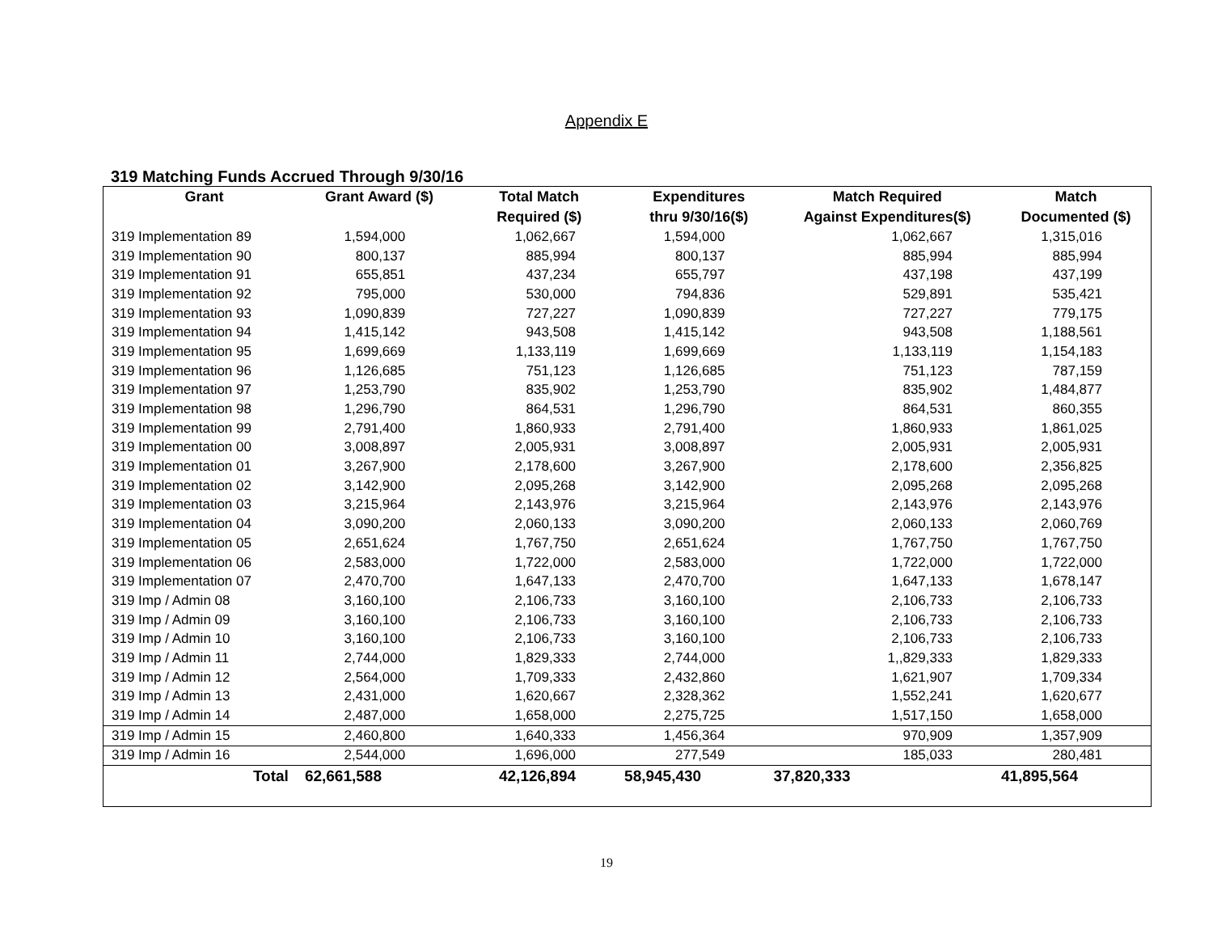Appendix E
319 Matching Funds Accrued Through 9/30/16
| Grant | Grant Award ($) | Total Match Required ($) | Expenditures thru 9/30/16($) | Match Required Against Expenditures($) | Match Documented ($) |
| --- | --- | --- | --- | --- | --- |
| 319 Implementation 89 | 1,594,000 | 1,062,667 | 1,594,000 | 1,062,667 | 1,315,016 |
| 319 Implementation 90 | 800,137 | 885,994 | 800,137 | 885,994 | 885,994 |
| 319 Implementation 91 | 655,851 | 437,234 | 655,797 | 437,198 | 437,199 |
| 319 Implementation 92 | 795,000 | 530,000 | 794,836 | 529,891 | 535,421 |
| 319 Implementation 93 | 1,090,839 | 727,227 | 1,090,839 | 727,227 | 779,175 |
| 319 Implementation 94 | 1,415,142 | 943,508 | 1,415,142 | 943,508 | 1,188,561 |
| 319 Implementation 95 | 1,699,669 | 1,133,119 | 1,699,669 | 1,133,119 | 1,154,183 |
| 319 Implementation 96 | 1,126,685 | 751,123 | 1,126,685 | 751,123 | 787,159 |
| 319 Implementation 97 | 1,253,790 | 835,902 | 1,253,790 | 835,902 | 1,484,877 |
| 319 Implementation 98 | 1,296,790 | 864,531 | 1,296,790 | 864,531 | 860,355 |
| 319 Implementation 99 | 2,791,400 | 1,860,933 | 2,791,400 | 1,860,933 | 1,861,025 |
| 319 Implementation 00 | 3,008,897 | 2,005,931 | 3,008,897 | 2,005,931 | 2,005,931 |
| 319 Implementation 01 | 3,267,900 | 2,178,600 | 3,267,900 | 2,178,600 | 2,356,825 |
| 319 Implementation 02 | 3,142,900 | 2,095,268 | 3,142,900 | 2,095,268 | 2,095,268 |
| 319 Implementation 03 | 3,215,964 | 2,143,976 | 3,215,964 | 2,143,976 | 2,143,976 |
| 319 Implementation 04 | 3,090,200 | 2,060,133 | 3,090,200 | 2,060,133 | 2,060,769 |
| 319 Implementation 05 | 2,651,624 | 1,767,750 | 2,651,624 | 1,767,750 | 1,767,750 |
| 319 Implementation 06 | 2,583,000 | 1,722,000 | 2,583,000 | 1,722,000 | 1,722,000 |
| 319 Implementation 07 | 2,470,700 | 1,647,133 | 2,470,700 | 1,647,133 | 1,678,147 |
| 319 Imp / Admin 08 | 3,160,100 | 2,106,733 | 3,160,100 | 2,106,733 | 2,106,733 |
| 319 Imp / Admin 09 | 3,160,100 | 2,106,733 | 3,160,100 | 2,106,733 | 2,106,733 |
| 319 Imp / Admin 10 | 3,160,100 | 2,106,733 | 3,160,100 | 2,106,733 | 2,106,733 |
| 319 Imp / Admin 11 | 2,744,000 | 1,829,333 | 2,744,000 | 1,,829,333 | 1,829,333 |
| 319 Imp / Admin 12 | 2,564,000 | 1,709,333 | 2,432,860 | 1,621,907 | 1,709,334 |
| 319 Imp / Admin 13 | 2,431,000 | 1,620,667 | 2,328,362 | 1,552,241 | 1,620,677 |
| 319 Imp / Admin 14 | 2,487,000 | 1,658,000 | 2,275,725 | 1,517,150 | 1,658,000 |
| 319 Imp / Admin 15 | 2,460,800 | 1,640,333 | 1,456,364 | 970,909 | 1,357,909 |
| 319 Imp / Admin 16 | 2,544,000 | 1,696,000 | 277,549 | 185,033 | 280,481 |
| Total | 62,661,588 | 42,126,894 | 58,945,430 | 37,820,333 | 41,895,564 |
19